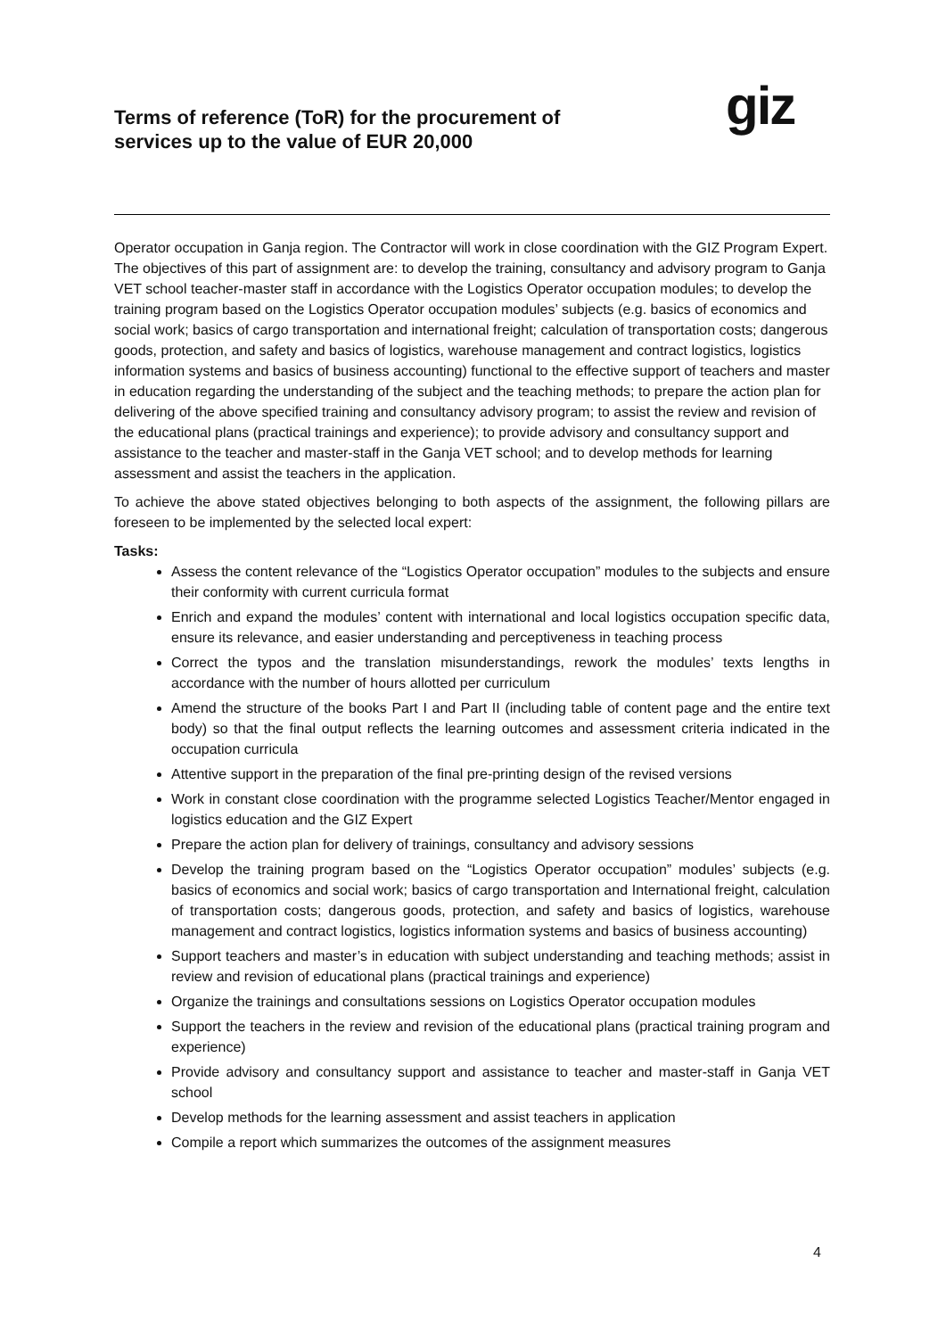Terms of reference (ToR) for the procurement of services up to the value of EUR 20,000
giz
Operator occupation in Ganja region. The Contractor will work in close coordination with the GIZ Program Expert.
The objectives of this part of assignment are: to develop the training, consultancy and advisory program to Ganja VET school teacher-master staff in accordance with the Logistics Operator occupation modules; to develop the training program based on the Logistics Operator occupation modules’ subjects (e.g. basics of economics and social work; basics of cargo transportation and international freight; calculation of transportation costs; dangerous goods, protection, and safety and basics of logistics, warehouse management and contract logistics, logistics information systems and basics of business accounting) functional to the effective support of teachers and master in education regarding the understanding of the subject and the teaching methods; to prepare the action plan for delivering of the above specified training and consultancy advisory program; to assist the review and revision of the educational plans (practical trainings and experience); to provide advisory and consultancy support and assistance to the teacher and master-staff in the Ganja VET school; and to develop methods for learning assessment and assist the teachers in the application.
To achieve the above stated objectives belonging to both aspects of the assignment, the following pillars are foreseen to be implemented by the selected local expert:
Tasks:
Assess the content relevance of the “Logistics Operator occupation” modules to the subjects and ensure their conformity with current curricula format
Enrich and expand the modules’ content with international and local logistics occupation specific data, ensure its relevance, and easier understanding and perceptiveness in teaching process
Correct the typos and the translation misunderstandings, rework the modules’ texts lengths in accordance with the number of hours allotted per curriculum
Amend the structure of the books Part I and Part II (including table of content page and the entire text body) so that the final output reflects the learning outcomes and assessment criteria indicated in the occupation curricula
Attentive support in the preparation of the final pre-printing design of the revised versions
Work in constant close coordination with the programme selected Logistics Teacher/Mentor engaged in logistics education and the GIZ Expert
Prepare the action plan for delivery of trainings, consultancy and advisory sessions
Develop the training program based on the “Logistics Operator occupation” modules’ subjects (e.g. basics of economics and social work; basics of cargo transportation and International freight, calculation of transportation costs; dangerous goods, protection, and safety and basics of logistics, warehouse management and contract logistics, logistics information systems and basics of business accounting)
Support teachers and master’s in education with subject understanding and teaching methods; assist in review and revision of educational plans (practical trainings and experience)
Organize the trainings and consultations sessions on Logistics Operator occupation modules
Support the teachers in the review and revision of the educational plans (practical training program and experience)
Provide advisory and consultancy support and assistance to teacher and master-staff in Ganja VET school
Develop methods for the learning assessment and assist teachers in application
Compile a report which summarizes the outcomes of the assignment measures
4